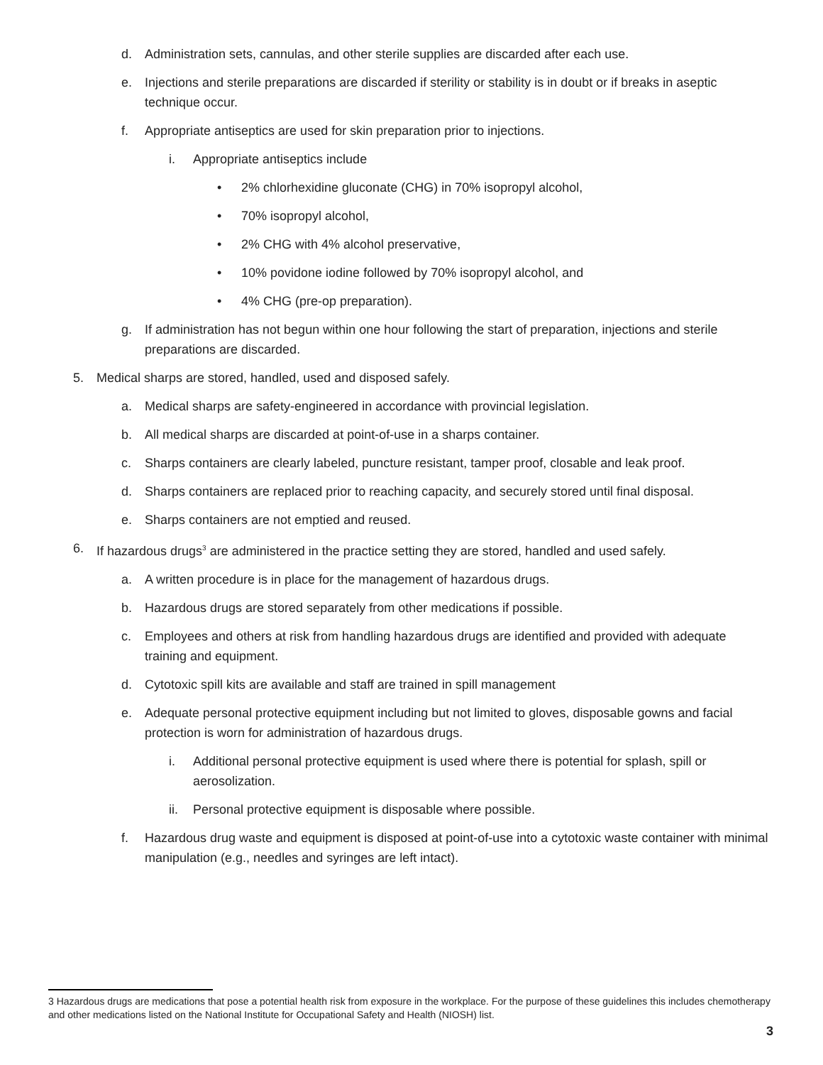d. Administration sets, cannulas, and other sterile supplies are discarded after each use.
e. Injections and sterile preparations are discarded if sterility or stability is in doubt or if breaks in aseptic technique occur.
f. Appropriate antiseptics are used for skin preparation prior to injections.
i. Appropriate antiseptics include
• 2% chlorhexidine gluconate (CHG) in 70% isopropyl alcohol,
• 70% isopropyl alcohol,
• 2% CHG with 4% alcohol preservative,
• 10% povidone iodine followed by 70% isopropyl alcohol, and
• 4% CHG (pre-op preparation).
g. If administration has not begun within one hour following the start of preparation, injections and sterile preparations are discarded.
5. Medical sharps are stored, handled, used and disposed safely.
a. Medical sharps are safety-engineered in accordance with provincial legislation.
b. All medical sharps are discarded at point-of-use in a sharps container.
c. Sharps containers are clearly labeled, puncture resistant, tamper proof, closable and leak proof.
d. Sharps containers are replaced prior to reaching capacity, and securely stored until final disposal.
e. Sharps containers are not emptied and reused.
6. If hazardous drugs<sup>3</sup> are administered in the practice setting they are stored, handled and used safely.
a. A written procedure is in place for the management of hazardous drugs.
b. Hazardous drugs are stored separately from other medications if possible.
c. Employees and others at risk from handling hazardous drugs are identified and provided with adequate training and equipment.
d. Cytotoxic spill kits are available and staff are trained in spill management
e. Adequate personal protective equipment including but not limited to gloves, disposable gowns and facial protection is worn for administration of hazardous drugs.
i. Additional personal protective equipment is used where there is potential for splash, spill or aerosolization.
ii. Personal protective equipment is disposable where possible.
f. Hazardous drug waste and equipment is disposed at point-of-use into a cytotoxic waste container with minimal manipulation (e.g., needles and syringes are left intact).
3 Hazardous drugs are medications that pose a potential health risk from exposure in the workplace. For the purpose of these guidelines this includes chemotherapy and other medications listed on the National Institute for Occupational Safety and Health (NIOSH) list.
3